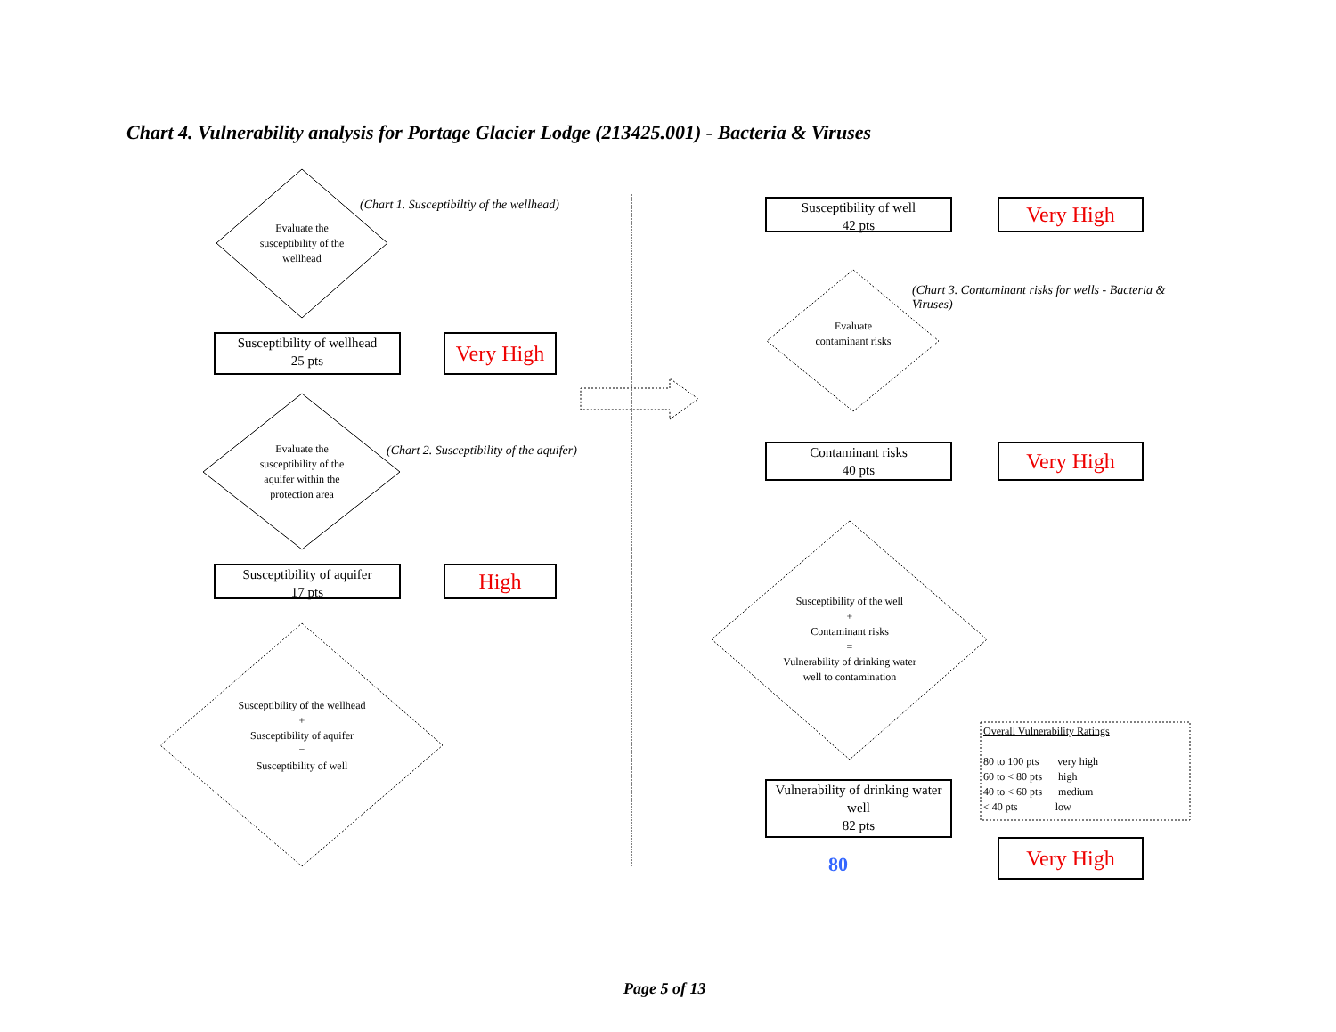Chart 4. Vulnerability analysis for Portage Glacier Lodge (213425.001) - Bacteria & Viruses
Evaluate the susceptibility of the wellhead
(Chart 1. Susceptibiltiy of the wellhead)
Susceptibility of wellhead
25 pts
Very High
Evaluate the susceptibility of the aquifer within the protection area
(Chart 2. Susceptibility of the aquifer)
Susceptibility of aquifer
17 pts
High
Susceptibility of the wellhead
+
Susceptibility of aquifer
=
Susceptibility of well
Susceptibility of well
42 pts
Very High
(Chart 3. Contaminant risks for wells - Bacteria & Viruses)
Evaluate contaminant risks
Contaminant risks
40 pts
Very High
Susceptibility of the well
+
Contaminant risks
=
Vulnerability of drinking water well to contamination
Vulnerability of drinking water well
82 pts
80
Overall Vulnerability Ratings
80 to 100 pts very high
60 to < 80 pts high
40 to < 60 pts medium
< 40 pts low
Very High
Page 5 of 13